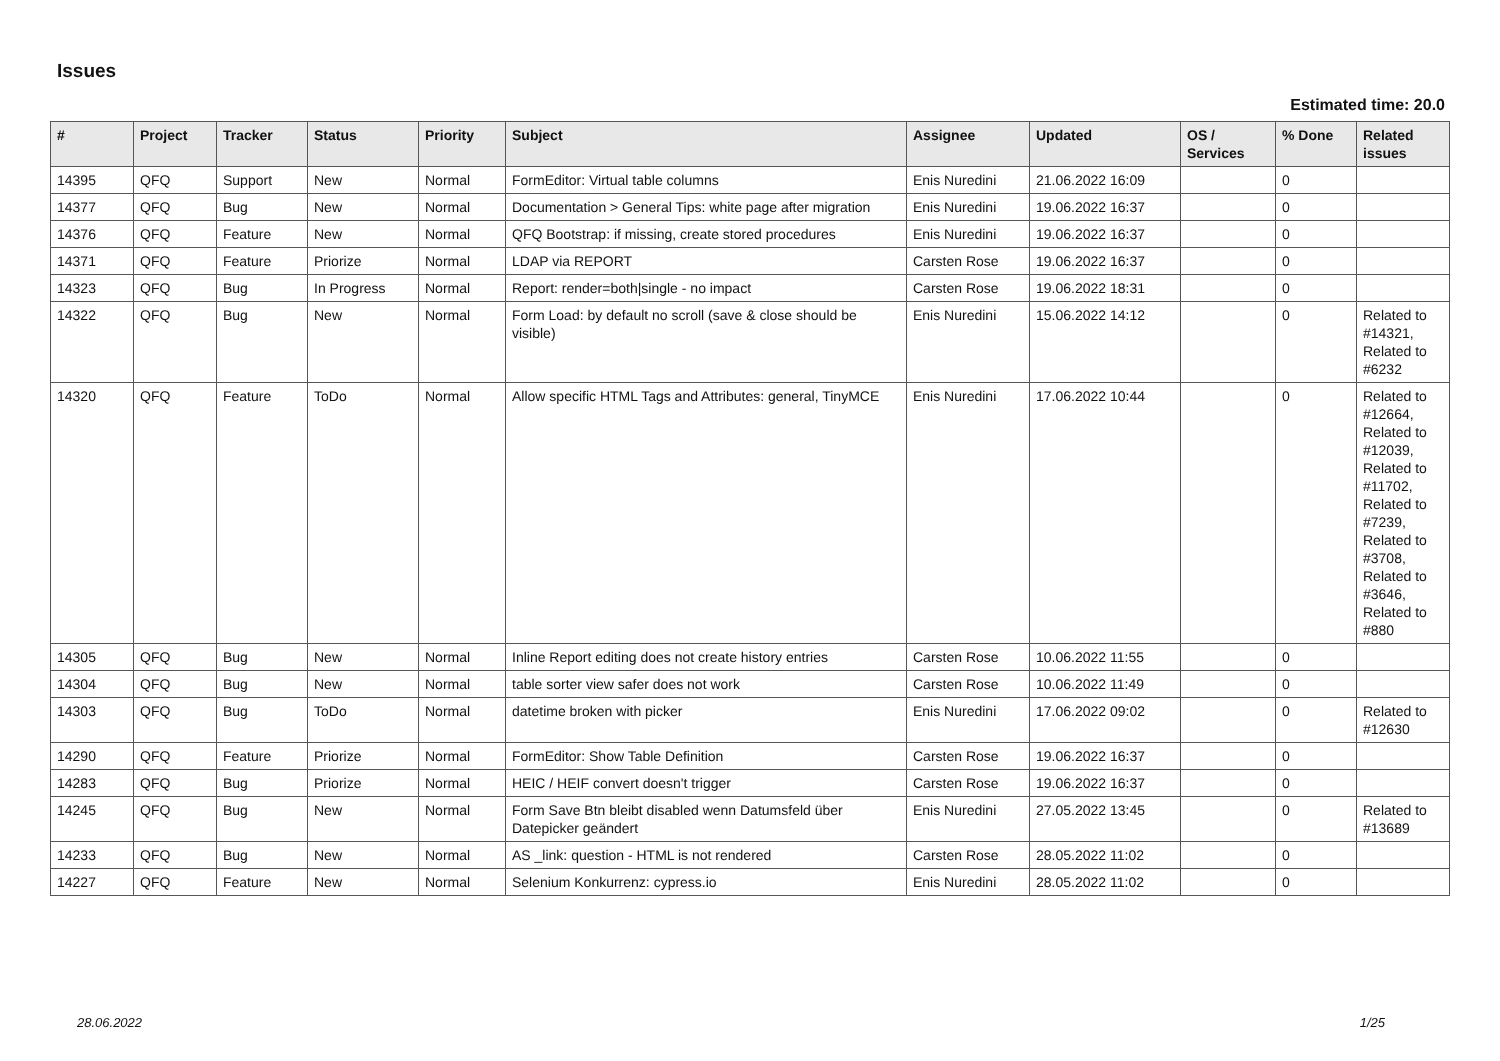Issues
Estimated time: 20.0
| # | Project | Tracker | Status | Priority | Subject | Assignee | Updated | OS / Services | % Done | Related issues |
| --- | --- | --- | --- | --- | --- | --- | --- | --- | --- | --- |
| 14395 | QFQ | Support | New | Normal | FormEditor: Virtual table columns | Enis Nuredini | 21.06.2022 16:09 | | 0 | |
| 14377 | QFQ | Bug | New | Normal | Documentation > General Tips: white page after migration | Enis Nuredini | 19.06.2022 16:37 | | 0 | |
| 14376 | QFQ | Feature | New | Normal | QFQ Bootstrap: if missing, create stored procedures | Enis Nuredini | 19.06.2022 16:37 | | 0 | |
| 14371 | QFQ | Feature | Priorize | Normal | LDAP via REPORT | Carsten Rose | 19.06.2022 16:37 | | 0 | |
| 14323 | QFQ | Bug | In Progress | Normal | Report: render=both/single - no impact | Carsten Rose | 19.06.2022 18:31 | | 0 | |
| 14322 | QFQ | Bug | New | Normal | Form Load: by default no scroll (save & close should be visible) | Enis Nuredini | 15.06.2022 14:12 | | 0 | Related to #14321, Related to #6232 |
| 14320 | QFQ | Feature | ToDo | Normal | Allow specific HTML Tags and Attributes: general, TinyMCE | Enis Nuredini | 17.06.2022 10:44 | | 0 | Related to #12664, Related to #12039, Related to #11702, Related to #7239, Related to #3708, Related to #3646, Related to #880 |
| 14305 | QFQ | Bug | New | Normal | Inline Report editing does not create history entries | Carsten Rose | 10.06.2022 11:55 | | 0 | |
| 14304 | QFQ | Bug | New | Normal | table sorter view safer does not work | Carsten Rose | 10.06.2022 11:49 | | 0 | |
| 14303 | QFQ | Bug | ToDo | Normal | datetime broken with picker | Enis Nuredini | 17.06.2022 09:02 | | 0 | Related to #12630 |
| 14290 | QFQ | Feature | Priorize | Normal | FormEditor: Show Table Definition | Carsten Rose | 19.06.2022 16:37 | | 0 | |
| 14283 | QFQ | Bug | Priorize | Normal | HEIC / HEIF convert doesn't trigger | Carsten Rose | 19.06.2022 16:37 | | 0 | |
| 14245 | QFQ | Bug | New | Normal | Form Save Btn bleibt disabled wenn Datumsfeld über Datepicker geändert | Enis Nuredini | 27.05.2022 13:45 | | 0 | Related to #13689 |
| 14233 | QFQ | Bug | New | Normal | AS _link: question - HTML is not rendered | Carsten Rose | 28.05.2022 11:02 | | 0 | |
| 14227 | QFQ | Feature | New | Normal | Selenium Konkurrenz: cypress.io | Enis Nuredini | 28.05.2022 11:02 | | 0 | |
28.06.2022 1/25